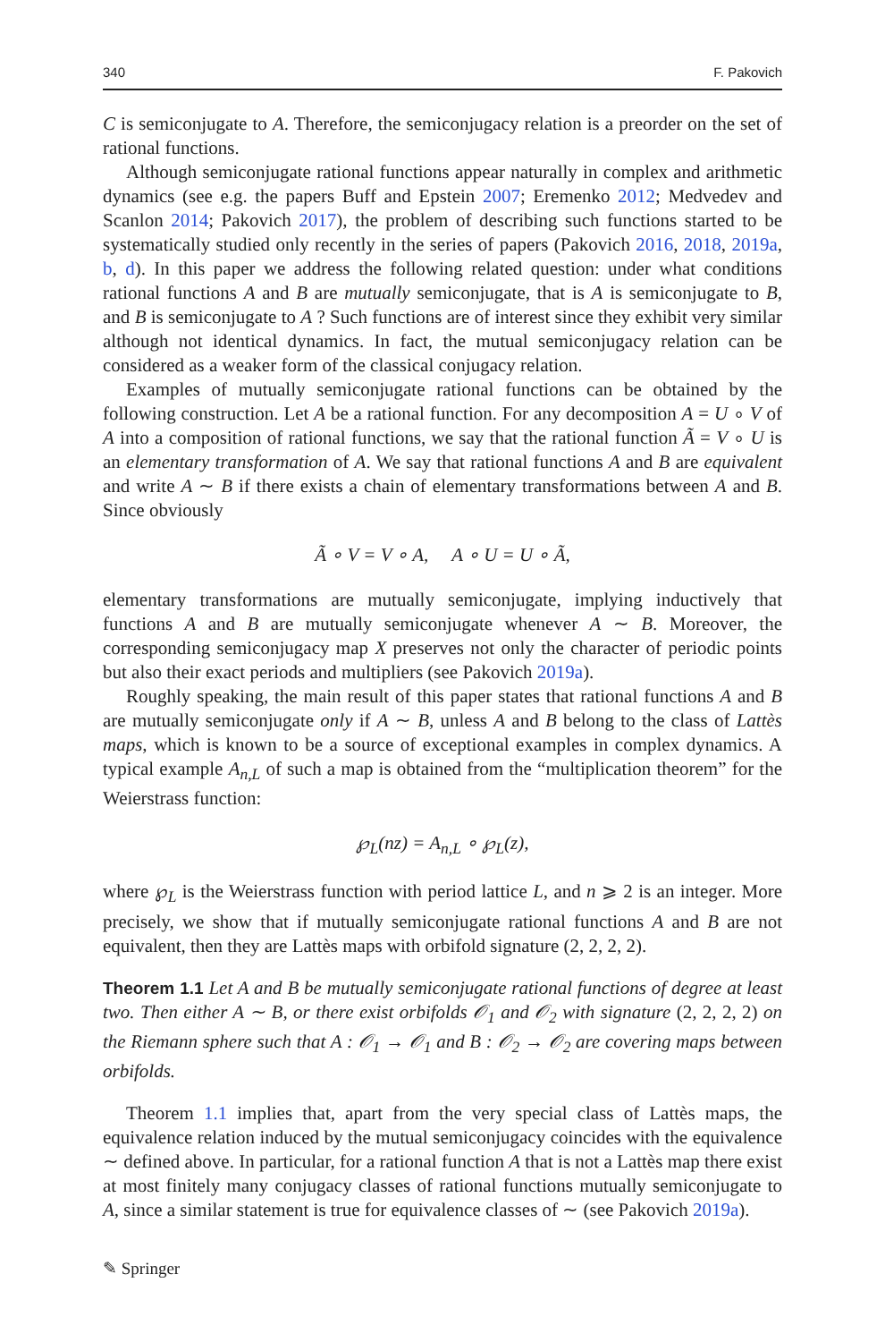340 F. Pakovich
C is semiconjugate to A. Therefore, the semiconjugacy relation is a preorder on the set of rational functions.
Although semiconjugate rational functions appear naturally in complex and arithmetic dynamics (see e.g. the papers Buff and Epstein 2007; Eremenko 2012; Medvedev and Scanlon 2014; Pakovich 2017), the problem of describing such functions started to be systematically studied only recently in the series of papers (Pakovich 2016, 2018, 2019a, b, d). In this paper we address the following related question: under what conditions rational functions A and B are mutually semiconjugate, that is A is semiconjugate to B, and B is semiconjugate to A ? Such functions are of interest since they exhibit very similar although not identical dynamics. In fact, the mutual semiconjugacy relation can be considered as a weaker form of the classical conjugacy relation.
Examples of mutually semiconjugate rational functions can be obtained by the following construction. Let A be a rational function. For any decomposition A = U ∘ V of A into a composition of rational functions, we say that the rational function Ã = V ∘ U is an elementary transformation of A. We say that rational functions A and B are equivalent and write A ∼ B if there exists a chain of elementary transformations between A and B. Since obviously
Ã ∘ V = V ∘ A, A ∘ U = U ∘ Ã,
elementary transformations are mutually semiconjugate, implying inductively that functions A and B are mutually semiconjugate whenever A ∼ B. Moreover, the corresponding semiconjugacy map X preserves not only the character of periodic points but also their exact periods and multipliers (see Pakovich 2019a).
Roughly speaking, the main result of this paper states that rational functions A and B are mutually semiconjugate only if A ∼ B, unless A and B belong to the class of Lattès maps, which is known to be a source of exceptional examples in complex dynamics. A typical example A<sub>n,L</sub> of such a map is obtained from the “multiplication theorem” for the Weierstrass function:
℘<sub>L</sub>(nz) = A<sub>n,L</sub> ∘ ℘<sub>L</sub>(z),
where ℘<sub>L</sub> is the Weierstrass function with period lattice L, and n ⩾ 2 is an integer. More precisely, we show that if mutually semiconjugate rational functions A and B are not equivalent, then they are Lattès maps with orbifold signature (2, 2, 2, 2).
Theorem 1.1 Let A and B be mutually semiconjugate rational functions of degree at least two. Then either A ∼ B, or there exist orbifolds 𝒪<sub>1</sub> and 𝒪<sub>2</sub> with signature (2, 2, 2, 2) on the Riemann sphere such that A : 𝒪<sub>1</sub> → 𝒪<sub>1</sub> and B : 𝒪<sub>2</sub> → 𝒪<sub>2</sub> are covering maps between orbifolds.
Theorem 1.1 implies that, apart from the very special class of Lattès maps, the equivalence relation induced by the mutual semiconjugacy coincides with the equivalence ∼ defined above. In particular, for a rational function A that is not a Lattès map there exist at most finitely many conjugacy classes of rational functions mutually semiconjugate to A, since a similar statement is true for equivalence classes of ∼ (see Pakovich 2019a).
✎ Springer